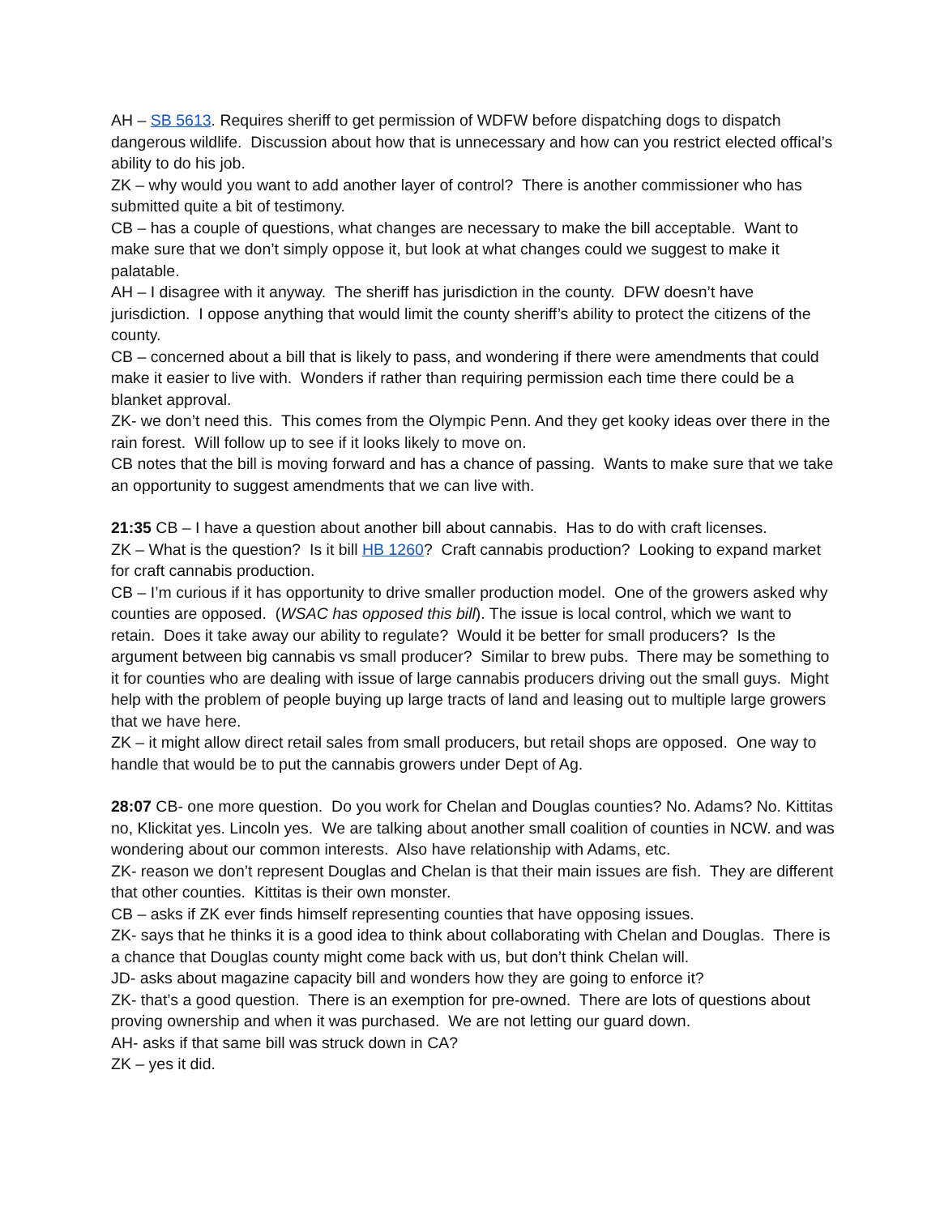AH – SB 5613. Requires sheriff to get permission of WDFW before dispatching dogs to dispatch dangerous wildlife. Discussion about how that is unnecessary and how can you restrict elected offical’s ability to do his job.
ZK – why would you want to add another layer of control? There is another commissioner who has submitted quite a bit of testimony.
CB – has a couple of questions, what changes are necessary to make the bill acceptable. Want to make sure that we don’t simply oppose it, but look at what changes could we suggest to make it palatable.
AH – I disagree with it anyway. The sheriff has jurisdiction in the county. DFW doesn’t have jurisdiction. I oppose anything that would limit the county sheriff’s ability to protect the citizens of the county.
CB – concerned about a bill that is likely to pass, and wondering if there were amendments that could make it easier to live with. Wonders if rather than requiring permission each time there could be a blanket approval.
ZK- we don’t need this. This comes from the Olympic Penn. And they get kooky ideas over there in the rain forest. Will follow up to see if it looks likely to move on.
CB notes that the bill is moving forward and has a chance of passing. Wants to make sure that we take an opportunity to suggest amendments that we can live with.
21:35 CB – I have a question about another bill about cannabis. Has to do with craft licenses.
ZK – What is the question? Is it bill HB 1260? Craft cannabis production? Looking to expand market for craft cannabis production.
CB – I’m curious if it has opportunity to drive smaller production model. One of the growers asked why counties are opposed. (WSAC has opposed this bill). The issue is local control, which we want to retain. Does it take away our ability to regulate? Would it be better for small producers? Is the argument between big cannabis vs small producer? Similar to brew pubs. There may be something to it for counties who are dealing with issue of large cannabis producers driving out the small guys. Might help with the problem of people buying up large tracts of land and leasing out to multiple large growers that we have here.
ZK – it might allow direct retail sales from small producers, but retail shops are opposed. One way to handle that would be to put the cannabis growers under Dept of Ag.
28:07 CB- one more question. Do you work for Chelan and Douglas counties? No. Adams? No. Kittitas no, Klickitat yes. Lincoln yes. We are talking about another small coalition of counties in NCW. and was wondering about our common interests. Also have relationship with Adams, etc.
ZK- reason we don’t represent Douglas and Chelan is that their main issues are fish. They are different that other counties. Kittitas is their own monster.
CB – asks if ZK ever finds himself representing counties that have opposing issues.
ZK- says that he thinks it is a good idea to think about collaborating with Chelan and Douglas. There is a chance that Douglas county might come back with us, but don’t think Chelan will.
JD- asks about magazine capacity bill and wonders how they are going to enforce it?
ZK- that’s a good question. There is an exemption for pre-owned. There are lots of questions about proving ownership and when it was purchased. We are not letting our guard down.
AH- asks if that same bill was struck down in CA?
ZK – yes it did.